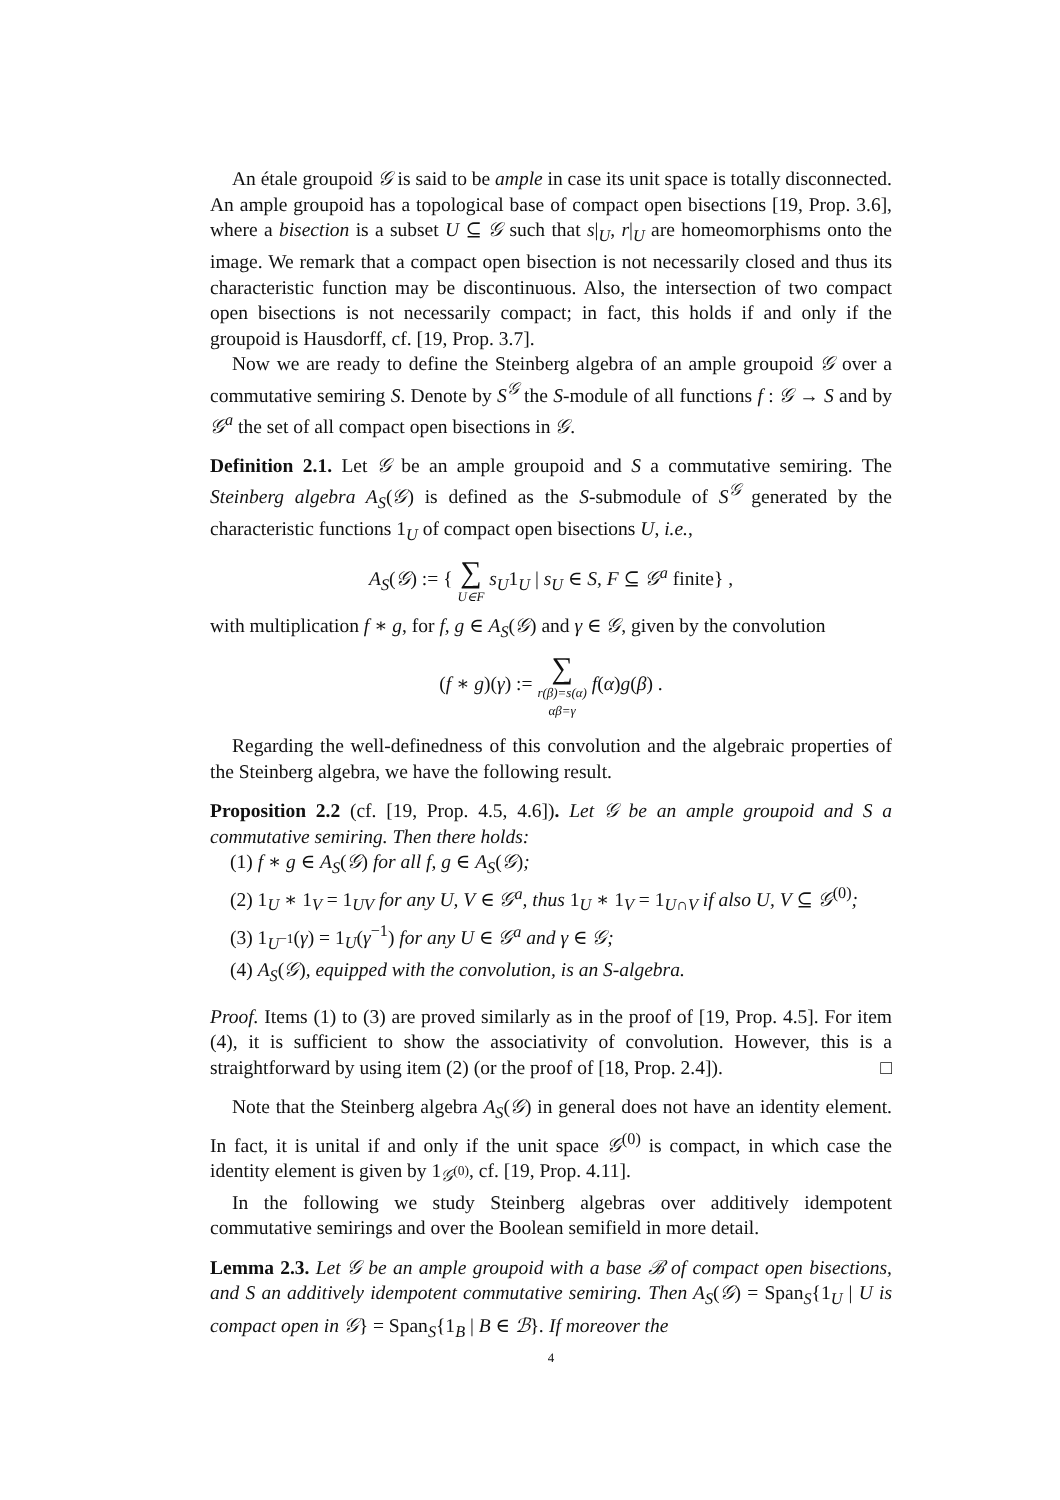An étale groupoid 𝒢 is said to be ample in case its unit space is totally disconnected. An ample groupoid has a topological base of compact open bisections [19, Prop. 3.6], where a bisection is a subset U ⊆ 𝒢 such that s|<sub>U</sub>, r|<sub>U</sub> are homeomorphisms onto the image. We remark that a compact open bisection is not necessarily closed and thus its characteristic function may be discontinuous. Also, the intersection of two compact open bisections is not necessarily compact; in fact, this holds if and only if the groupoid is Hausdorff, cf. [19, Prop. 3.7].
Now we are ready to define the Steinberg algebra of an ample groupoid 𝒢 over a commutative semiring S. Denote by S<sup>𝒢</sup> the S-module of all functions f : 𝒢 → S and by 𝒢<sup>a</sup> the set of all compact open bisections in 𝒢.
Definition 2.1. Let 𝒢 be an ample groupoid and S a commutative semiring. The Steinberg algebra A<sub>S</sub>(𝒢) is defined as the S-submodule of S<sup>𝒢</sup> generated by the characteristic functions 1<sub>U</sub> of compact open bisections U, i.e.,
A<sub>S</sub>(𝒢) := { ∑
U∈F s<sub>U</sub>1<sub>U</sub> | s<sub>U</sub> ∈ S, F ⊆ 𝒢<sup>a</sup> finite} ,
with multiplication f ∗ g, for f, g ∈ A<sub>S</sub>(𝒢) and γ ∈ 𝒢, given by the convolution
(f ∗ g)(γ) := ∑
r(β)=s(α)
αβ=γ f(α)g(β) .
Regarding the well-definedness of this convolution and the algebraic properties of the Steinberg algebra, we have the following result.
Proposition 2.2 (cf. [19, Prop. 4.5, 4.6]). Let 𝒢 be an ample groupoid and S a commutative semiring. Then there holds:
(1) f ∗ g ∈ A<sub>S</sub>(𝒢) for all f, g ∈ A<sub>S</sub>(𝒢);
(2) 1<sub>U</sub> ∗ 1<sub>V</sub> = 1<sub>UV</sub> for any U, V ∈ 𝒢<sup>a</sup>, thus 1<sub>U</sub> ∗ 1<sub>V</sub> = 1<sub>U∩V</sub> if also U, V ⊆ 𝒢<sup>(0)</sup>;
(3) 1<sub>U<sup>−1</sup></sub>(γ) = 1<sub>U</sub>(γ<sup>−1</sup>) for any U ∈ 𝒢<sup>a</sup> and γ ∈ 𝒢;
(4) A<sub>S</sub>(𝒢), equipped with the convolution, is an S-algebra.
Proof. Items (1) to (3) are proved similarly as in the proof of [19, Prop. 4.5]. For item (4), it is sufficient to show the associativity of convolution. However, this is a straightforward by using item (2) (or the proof of [18, Prop. 2.4]). □
Note that the Steinberg algebra A<sub>S</sub>(𝒢) in general does not have an identity element. In fact, it is unital if and only if the unit space 𝒢<sup>(0)</sup> is compact, in which case the identity element is given by 1<sub>𝒢<sup>(0)</sup></sub>, cf. [19, Prop. 4.11].
In the following we study Steinberg algebras over additively idempotent commutative semirings and over the Boolean semifield in more detail.
Lemma 2.3. Let 𝒢 be an ample groupoid with a base ℬ of compact open bisections, and S an additively idempotent commutative semiring. Then A<sub>S</sub>(𝒢) = Span<sub>S</sub>{1<sub>U</sub> | U is compact open in 𝒢} = Span<sub>S</sub>{1<sub>B</sub> | B ∈ ℬ}. If moreover the
4